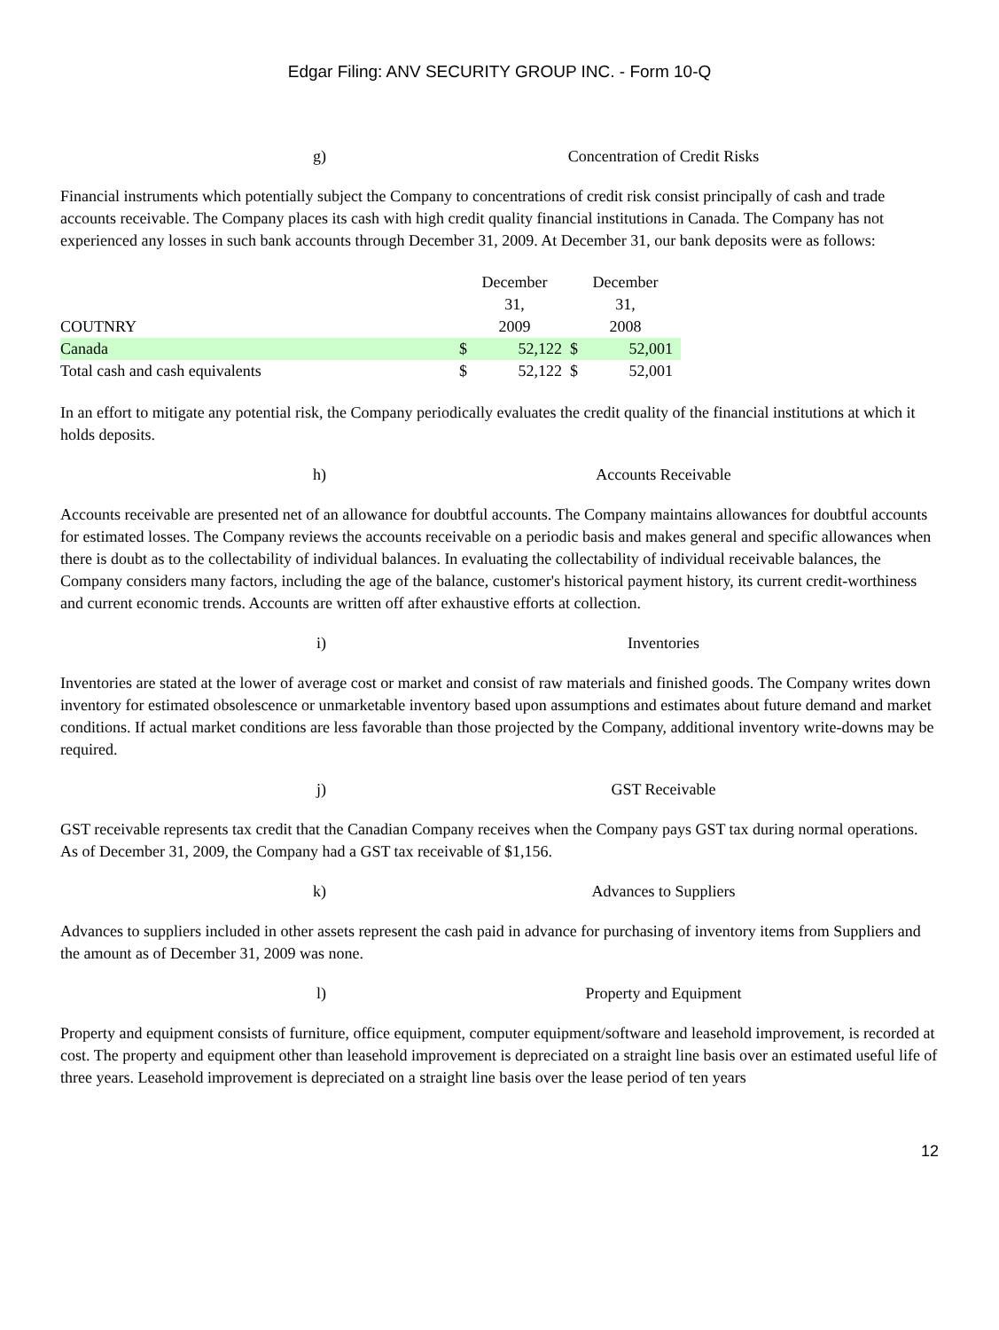Edgar Filing: ANV SECURITY GROUP INC. - Form 10-Q
g) Concentration of Credit Risks
Financial instruments which potentially subject the Company to concentrations of credit risk consist principally of cash and trade accounts receivable. The Company places its cash with high credit quality financial institutions in Canada. The Company has not experienced any losses in such bank accounts through December 31, 2009. At December 31, our bank deposits were as follows:
| COUTNRY | December 31, 2009 | | December 31, 2008 | |
| --- | --- | --- | --- | --- |
| Canada | $ | 52,122 | $ | 52,001 |
| Total cash and cash equivalents | $ | 52,122 | $ | 52,001 |
In an effort to mitigate any potential risk, the Company periodically evaluates the credit quality of the financial institutions at which it holds deposits.
h) Accounts Receivable
Accounts receivable are presented net of an allowance for doubtful accounts. The Company maintains allowances for doubtful accounts for estimated losses. The Company reviews the accounts receivable on a periodic basis and makes general and specific allowances when there is doubt as to the collectability of individual balances. In evaluating the collectability of individual receivable balances, the Company considers many factors, including the age of the balance, customer's historical payment history, its current credit-worthiness and current economic trends. Accounts are written off after exhaustive efforts at collection.
i) Inventories
Inventories are stated at the lower of average cost or market and consist of raw materials and finished goods. The Company writes down inventory for estimated obsolescence or unmarketable inventory based upon assumptions and estimates about future demand and market conditions. If actual market conditions are less favorable than those projected by the Company, additional inventory write-downs may be required.
j) GST Receivable
GST receivable represents tax credit that the Canadian Company receives when the Company pays GST tax during normal operations. As of December 31, 2009, the Company had a GST tax receivable of $1,156.
k) Advances to Suppliers
Advances to suppliers included in other assets represent the cash paid in advance for purchasing of inventory items from Suppliers and the amount as of December 31, 2009 was none.
l) Property and Equipment
Property and equipment consists of furniture, office equipment, computer equipment/software and leasehold improvement, is recorded at cost. The property and equipment other than leasehold improvement is depreciated on a straight line basis over an estimated useful life of three years. Leasehold improvement is depreciated on a straight line basis over the lease period of ten years
12